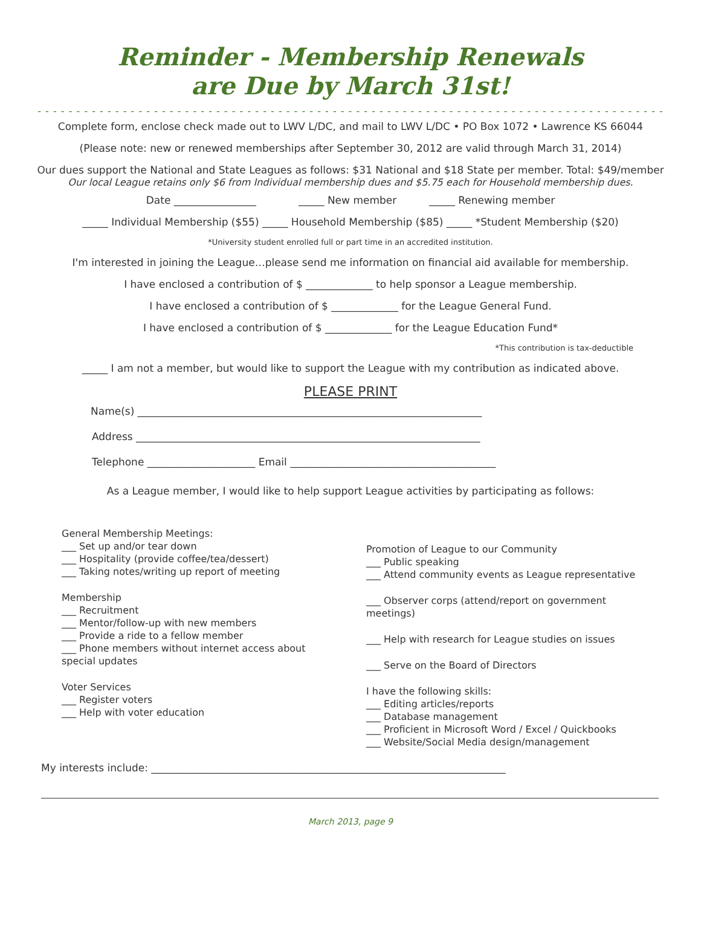Reminder - Membership Renewals
are Due by March 31st!
- - - - - - - - - - - - - - - - - - - - - - - - - - - - - - - - - - - - - - - - - - - - - - - - - - - - - - - - - - - - - - - - - - - - - - - - - - - - - - - - -
Complete form, enclose check made out to LWV L/DC, and mail to LWV L/DC • PO Box 1072 • Lawrence KS 66044
(Please note: new or renewed memberships after September 30, 2012 are valid through March 31, 2014)
Our dues support the National and State Leagues as follows: $31 National and $18 State per member. Total: $49/member
Our local League retains only $6 from Individual membership dues and $5.75 each for Household membership dues.
Date ________________ _____ New member _____ Renewing member
_____ Individual Membership ($55) _____ Household Membership ($85) _____ *Student Membership ($20)
*University student enrolled full or part time in an accredited institution.
I'm interested in joining the League…please send me information on financial aid available for membership.
I have enclosed a contribution of $ _____________ to help sponsor a League membership.
I have enclosed a contribution of $ _____________ for the League General Fund.
I have enclosed a contribution of $ _____________ for the League Education Fund*
*This contribution is tax-deductible
_____ I am not a member, but would like to support the League with my contribution as indicated above.
PLEASE PRINT
Name(s) ___________________________________________________________________
Address ___________________________________________________________________
Telephone _____________________ Email ________________________________________
As a League member, I would like to help support League activities by participating as follows:
General Membership Meetings:
___ Set up and/or tear down
___ Hospitality (provide coffee/tea/dessert)
___ Taking notes/writing up report of meeting
Membership
___ Recruitment
___ Mentor/follow-up with new members
___ Provide a ride to a fellow member
___ Phone members without internet access about special updates
Voter Services
___ Register voters
___ Help with voter education
Promotion of League to our Community
___ Public speaking
___ Attend community events as League representative
___ Observer corps (attend/report on government meetings)
___ Help with research for League studies on issues
___ Serve on the Board of Directors
I have the following skills:
___ Editing articles/reports
___ Database management
___ Proficient in Microsoft Word / Excel / Quickbooks
___ Website/Social Media design/management
My interests include: _____________________________________________________________________
March 2013, page 9